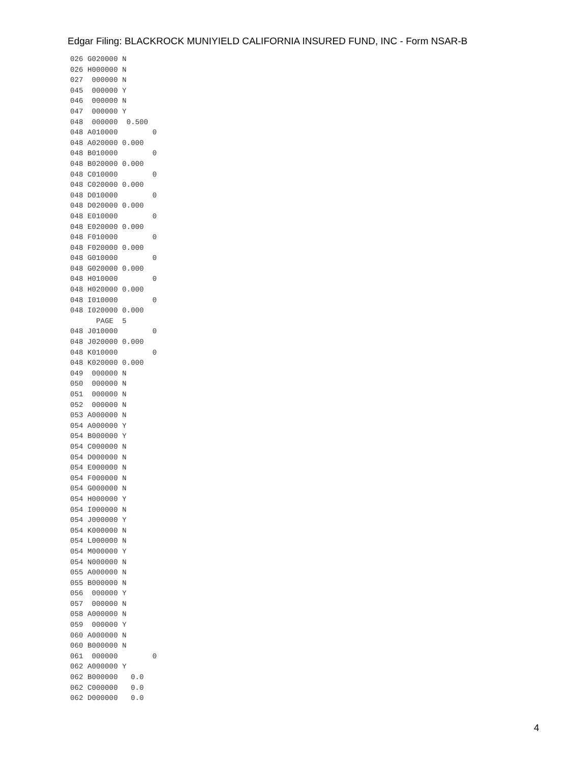Edgar Filing: BLACKROCK MUNIYIELD CALIFORNIA INSURED FUND, INC - Form NSAR-B
026 G020000 N
026 H000000 N
027  000000 N
045  000000 Y
046  000000 N
047  000000 Y
048  000000  0.500
048 A010000        0
048 A020000 0.000
048 B010000        0
048 B020000 0.000
048 C010000        0
048 C020000 0.000
048 D010000        0
048 D020000 0.000
048 E010000        0
048 E020000 0.000
048 F010000        0
048 F020000 0.000
048 G010000        0
048 G020000 0.000
048 H010000        0
048 H020000 0.000
048 I010000        0
048 I020000 0.000
      PAGE  5
048 J010000        0
048 J020000 0.000
048 K010000        0
048 K020000 0.000
049  000000 N
050  000000 N
051  000000 N
052  000000 N
053 A000000 N
054 A000000 Y
054 B000000 Y
054 C000000 N
054 D000000 N
054 E000000 N
054 F000000 N
054 G000000 N
054 H000000 Y
054 I000000 N
054 J000000 Y
054 K000000 N
054 L000000 N
054 M000000 Y
054 N000000 N
055 A000000 N
055 B000000 N
056  000000 Y
057  000000 N
058 A000000 N
059  000000 Y
060 A000000 N
060 B000000 N
061  000000        0
062 A000000 Y
062 B000000   0.0
062 C000000   0.0
062 D000000   0.0
4